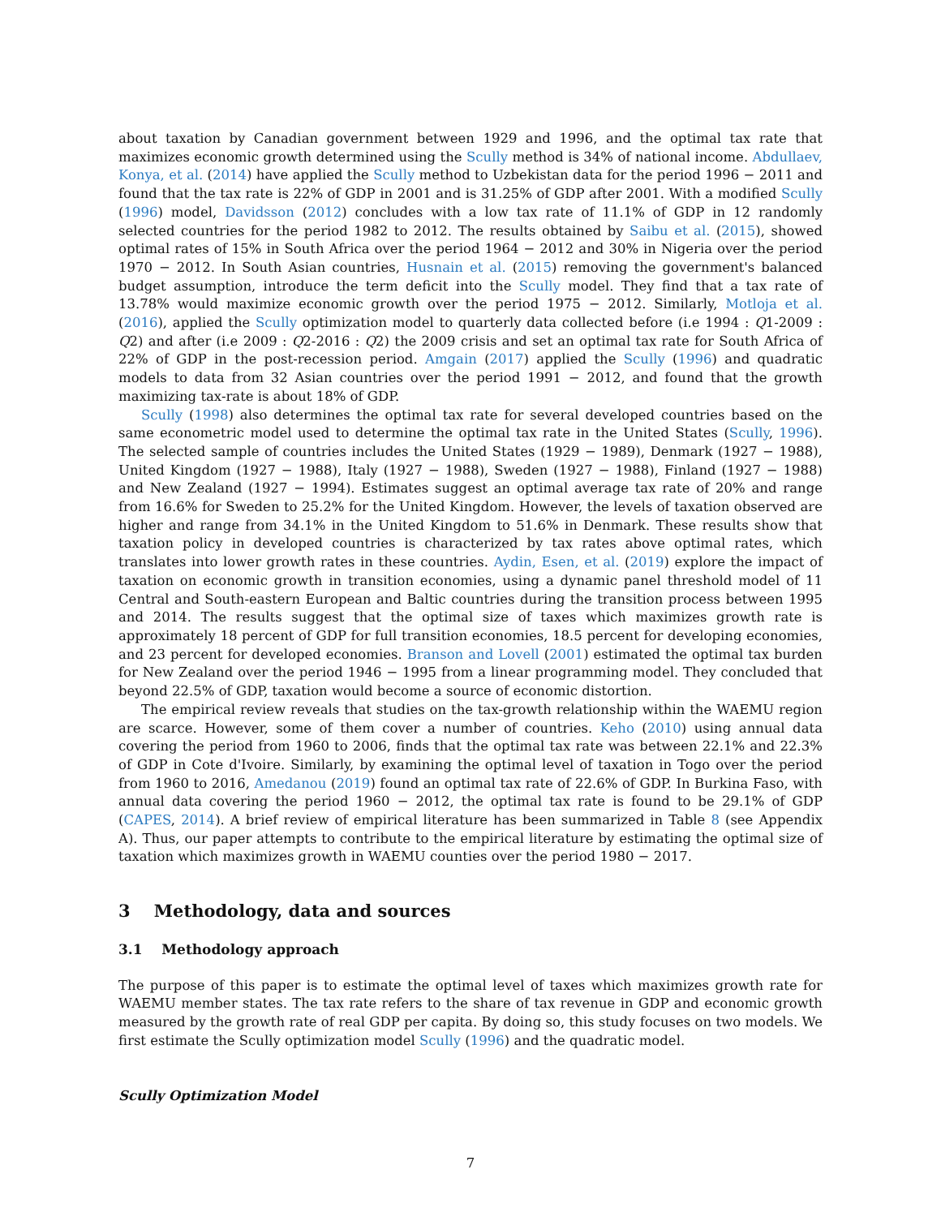about taxation by Canadian government between 1929 and 1996, and the optimal tax rate that maximizes economic growth determined using the Scully method is 34% of national income. Abdullaev, Konya, et al. (2014) have applied the Scully method to Uzbekistan data for the period 1996 − 2011 and found that the tax rate is 22% of GDP in 2001 and is 31.25% of GDP after 2001. With a modified Scully (1996) model, Davidsson (2012) concludes with a low tax rate of 11.1% of GDP in 12 randomly selected countries for the period 1982 to 2012. The results obtained by Saibu et al. (2015), showed optimal rates of 15% in South Africa over the period 1964 − 2012 and 30% in Nigeria over the period 1970 − 2012. In South Asian countries, Husnain et al. (2015) removing the government's balanced budget assumption, introduce the term deficit into the Scully model. They find that a tax rate of 13.78% would maximize economic growth over the period 1975 − 2012. Similarly, Motloja et al. (2016), applied the Scully optimization model to quarterly data collected before (i.e 1994 : Q1-2009 : Q2) and after (i.e 2009 : Q2-2016 : Q2) the 2009 crisis and set an optimal tax rate for South Africa of 22% of GDP in the post-recession period. Amgain (2017) applied the Scully (1996) and quadratic models to data from 32 Asian countries over the period 1991 − 2012, and found that the growth maximizing tax-rate is about 18% of GDP.
Scully (1998) also determines the optimal tax rate for several developed countries based on the same econometric model used to determine the optimal tax rate in the United States (Scully, 1996). The selected sample of countries includes the United States (1929 − 1989), Denmark (1927 − 1988), United Kingdom (1927 − 1988), Italy (1927 − 1988), Sweden (1927 − 1988), Finland (1927 − 1988) and New Zealand (1927 − 1994). Estimates suggest an optimal average tax rate of 20% and range from 16.6% for Sweden to 25.2% for the United Kingdom. However, the levels of taxation observed are higher and range from 34.1% in the United Kingdom to 51.6% in Denmark. These results show that taxation policy in developed countries is characterized by tax rates above optimal rates, which translates into lower growth rates in these countries. Aydin, Esen, et al. (2019) explore the impact of taxation on economic growth in transition economies, using a dynamic panel threshold model of 11 Central and South-eastern European and Baltic countries during the transition process between 1995 and 2014. The results suggest that the optimal size of taxes which maximizes growth rate is approximately 18 percent of GDP for full transition economies, 18.5 percent for developing economies, and 23 percent for developed economies. Branson and Lovell (2001) estimated the optimal tax burden for New Zealand over the period 1946 − 1995 from a linear programming model. They concluded that beyond 22.5% of GDP, taxation would become a source of economic distortion.
The empirical review reveals that studies on the tax-growth relationship within the WAEMU region are scarce. However, some of them cover a number of countries. Keho (2010) using annual data covering the period from 1960 to 2006, finds that the optimal tax rate was between 22.1% and 22.3% of GDP in Cote d'Ivoire. Similarly, by examining the optimal level of taxation in Togo over the period from 1960 to 2016, Amedanou (2019) found an optimal tax rate of 22.6% of GDP. In Burkina Faso, with annual data covering the period 1960 − 2012, the optimal tax rate is found to be 29.1% of GDP (CAPES, 2014). A brief review of empirical literature has been summarized in Table 8 (see Appendix A). Thus, our paper attempts to contribute to the empirical literature by estimating the optimal size of taxation which maximizes growth in WAEMU counties over the period 1980 − 2017.
3 Methodology, data and sources
3.1 Methodology approach
The purpose of this paper is to estimate the optimal level of taxes which maximizes growth rate for WAEMU member states. The tax rate refers to the share of tax revenue in GDP and economic growth measured by the growth rate of real GDP per capita. By doing so, this study focuses on two models. We first estimate the Scully optimization model Scully (1996) and the quadratic model.
Scully Optimization Model
7